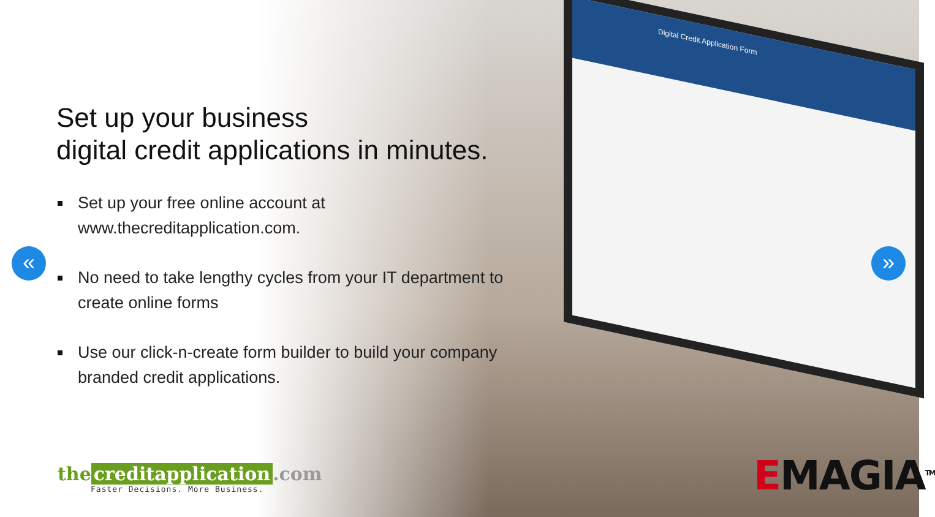Digital Credit Application Form
« »
Set up your business
digital credit applications in minutes.
Set up your free online account at www.thecreditapplication.com.
No need to take lengthy cycles from your IT department to create online forms
Use our click-n-create form builder to build your company branded credit applications.
the creditapplication.com
Faster Decisions. More Business.
EMAGIA<sup>TM</sup>